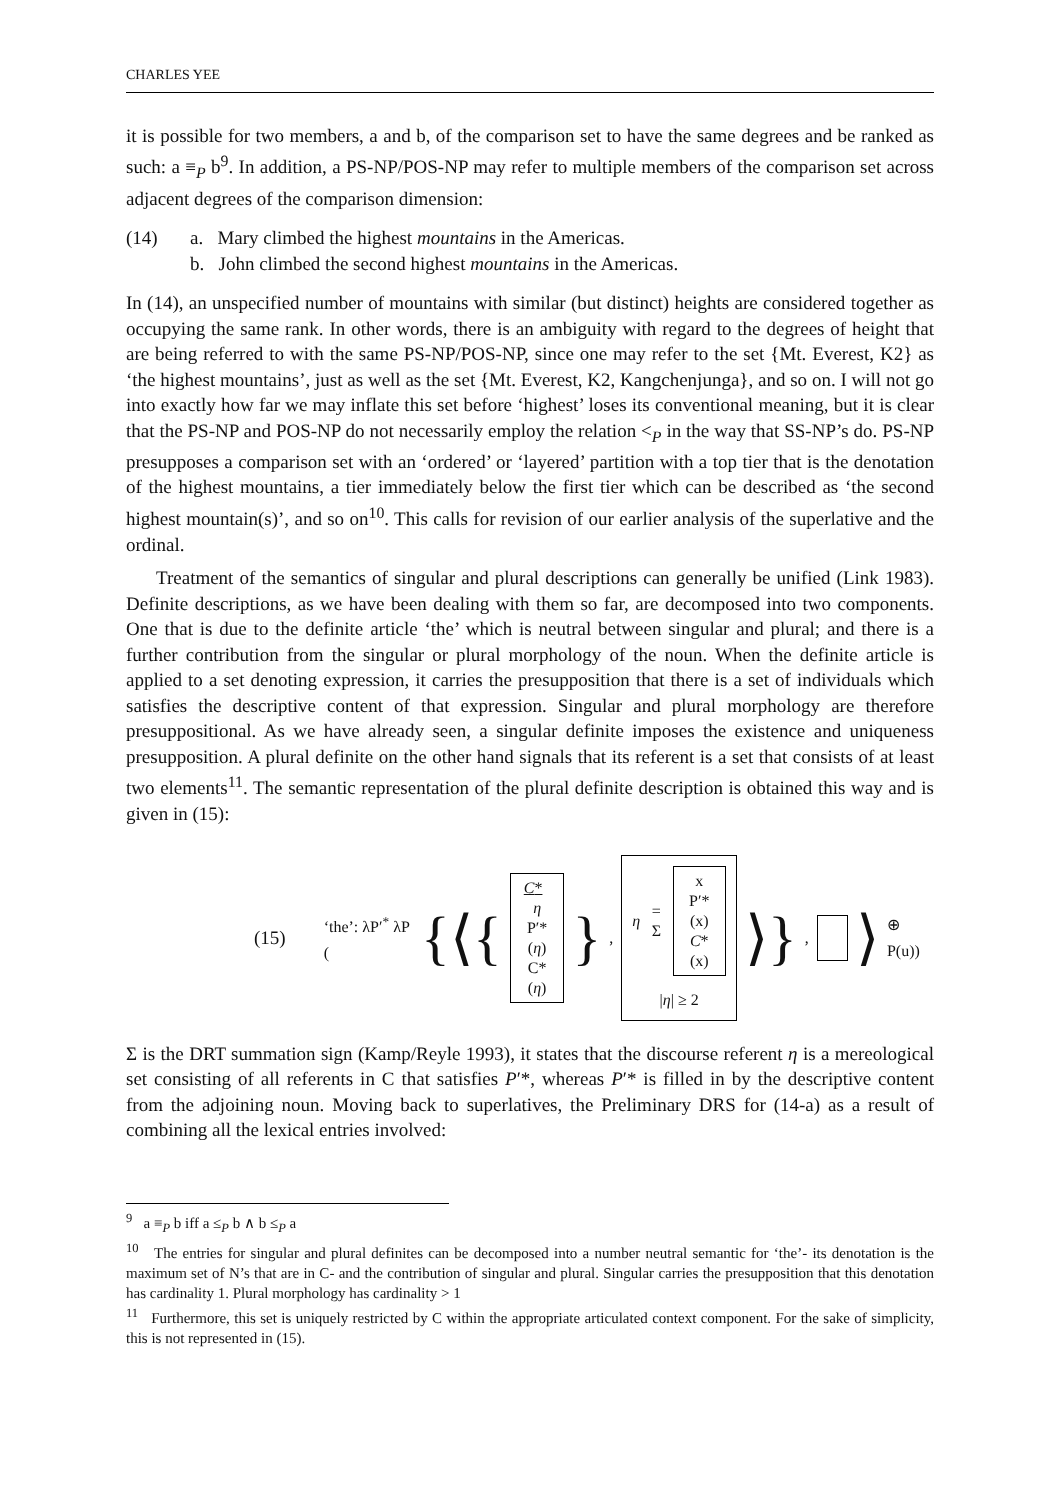CHARLES YEE
it is possible for two members, a and b, of the comparison set to have the same degrees and be ranked as such: a ≡<sub>P</sub> b<sup>9</sup>. In addition, a PS-NP/POS-NP may refer to multiple members of the comparison set across adjacent degrees of the comparison dimension:
(14) a. Mary climbed the highest mountains in the Americas.
b. John climbed the second highest mountains in the Americas.
In (14), an unspecified number of mountains with similar (but distinct) heights are considered together as occupying the same rank. In other words, there is an ambiguity with regard to the degrees of height that are being referred to with the same PS-NP/POS-NP, since one may refer to the set {Mt. Everest, K2} as ‘the highest mountains’, just as well as the set {Mt. Everest, K2, Kangchenjunga}, and so on. I will not go into exactly how far we may inflate this set before ‘highest’ loses its conventional meaning, but it is clear that the PS-NP and POS-NP do not necessarily employ the relation <<sub>P</sub> in the way that SS-NP’s do. PS-NP presupposes a comparison set with an ‘ordered’ or ‘layered’ partition with a top tier that is the denotation of the highest mountains, a tier immediately below the first tier which can be described as ‘the second highest mountain(s)’, and so on<sup>10</sup>. This calls for revision of our earlier analysis of the superlative and the ordinal.
Treatment of the semantics of singular and plural descriptions can generally be unified (Link 1983). Definite descriptions, as we have been dealing with them so far, are decomposed into two components. One that is due to the definite article ‘the’ which is neutral between singular and plural; and there is a further contribution from the singular or plural morphology of the noun. When the definite article is applied to a set denoting expression, it carries the presupposition that there is a set of individuals which satisfies the descriptive content of that expression. Singular and plural morphology are therefore presuppositional. As we have already seen, a singular definite imposes the existence and uniqueness presupposition. A plural definite on the other hand signals that its referent is a set that consists of at least two elements<sup>11</sup>. The semantic representation of the plural definite description is obtained this way and is given in (15):
(15) ‘the’: λP′<sup>*</sup> λP ({⟨{
C* η
P′*(η)
C*(η)
},
η = Σ
x
P′*(x)
C*(x)
|η| ≥ 2
⟩},
⟩ ⊕ P(u))
Σ is the DRT summation sign (Kamp/Reyle 1993), it states that the discourse referent η is a mereological set consisting of all referents in C that satisfies P′*, whereas P′* is filled in by the descriptive content from the adjoining noun. Moving back to superlatives, the Preliminary DRS for (14-a) as a result of combining all the lexical entries involved:
<sup>9</sup> a ≡<sub>P</sub> b iff a ≤<sub>P</sub> b ∧ b ≤<sub>P</sub> a
<sup>10</sup> The entries for singular and plural definites can be decomposed into a number neutral semantic for ‘the’- its denotation is the maximum set of N’s that are in C- and the contribution of singular and plural. Singular carries the presupposition that this denotation has cardinality 1. Plural morphology has cardinality > 1
<sup>11</sup> Furthermore, this set is uniquely restricted by C within the appropriate articulated context component. For the sake of simplicity, this is not represented in (15).